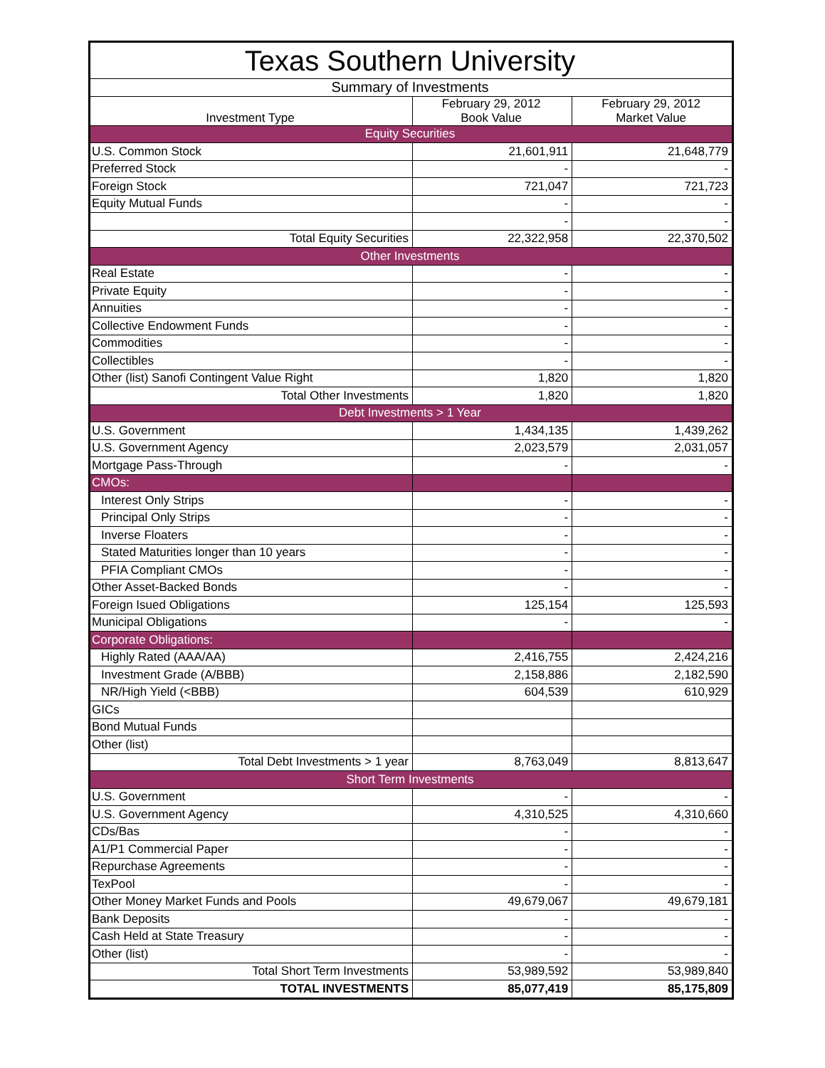| Texas Southern University | | |
| --- | --- | --- |
| Summary of Investments | | |
| Investment Type | February 29, 2012 Book Value | February 29, 2012 Market Value |
| Equity Securities | | |
| U.S. Common Stock | 21,601,911 | 21,648,779 |
| Preferred Stock | - | - |
| Foreign Stock | 721,047 | 721,723 |
| Equity Mutual Funds | - | - |
| | - | - |
| Total Equity Securities | 22,322,958 | 22,370,502 |
| Other Investments | | |
| Real Estate | - | - |
| Private Equity | - | - |
| Annuities | - | - |
| Collective Endowment Funds | - | - |
| Commodities | - | - |
| Collectibles | - | - |
| Other (list) Sanofi Contingent Value Right | 1,820 | 1,820 |
| Total Other Investments | 1,820 | 1,820 |
| Debt Investments > 1 Year | | |
| U.S. Government | 1,434,135 | 1,439,262 |
| U.S. Government Agency | 2,023,579 | 2,031,057 |
| Mortgage Pass-Through | - | - |
| CMOs: | | |
| Interest Only Strips | - | - |
| Principal Only Strips | - | - |
| Inverse Floaters | - | - |
| Stated Maturities longer than 10 years | - | - |
| PFIA Compliant CMOs | - | - |
| Other Asset-Backed Bonds | - | - |
| Foreign Isued Obligations | 125,154 | 125,593 |
| Municipal Obligations | - | - |
| Corporate Obligations: | | |
| Highly Rated (AAA/AA) | 2,416,755 | 2,424,216 |
| Investment Grade (A/BBB) | 2,158,886 | 2,182,590 |
| NR/High Yield (<BBB) | 604,539 | 610,929 |
| GICs | | |
| Bond Mutual Funds | | |
| Other (list) | | |
| Total Debt Investments > 1 year | 8,763,049 | 8,813,647 |
| Short Term Investments | | |
| U.S. Government | - | - |
| U.S. Government Agency | 4,310,525 | 4,310,660 |
| CDs/Bas | - | - |
| A1/P1 Commercial Paper | - | - |
| Repurchase Agreements | - | - |
| TexPool | - | - |
| Other Money Market Funds and Pools | 49,679,067 | 49,679,181 |
| Bank Deposits | - | - |
| Cash Held at State Treasury | - | - |
| Other (list) | - | - |
| Total Short Term Investments | 53,989,592 | 53,989,840 |
| TOTAL INVESTMENTS | 85,077,419 | 85,175,809 |